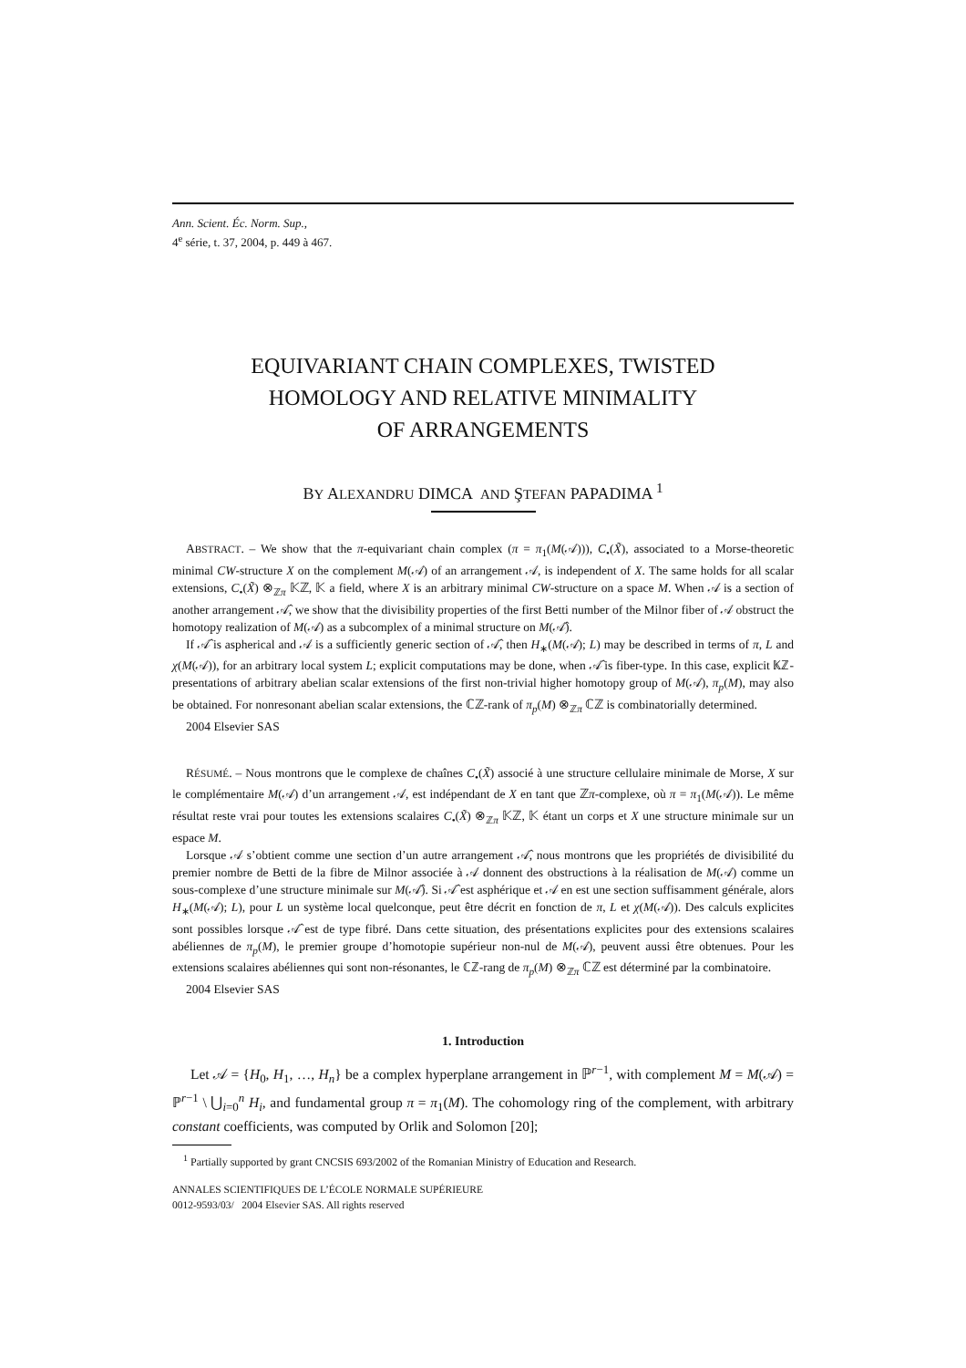Ann. Scient. Éc. Norm. Sup.,
4<sup>e</sup> série, t. 37, 2004, p. 449 à 467.
EQUIVARIANT CHAIN COMPLEXES, TWISTED
HOMOLOGY AND RELATIVE MINIMALITY
OF ARRANGEMENTS
BY ALEXANDRU DIMCA AND ŞTEFAN PAPADIMA <sup>1</sup>
ABSTRACT. – We show that the π-equivariant chain complex (π = π<sub>1</sub>(M(𝒜))), C<sub>•</sub>(X̃), associated to a Morse-theoretic minimal CW-structure X on the complement M(𝒜) of an arrangement 𝒜, is independent of X. The same holds for all scalar extensions, C<sub>•</sub>(X̃) ⊗<sub>ℤπ</sub> 𝕂ℤ, 𝕂 a field, where X is an arbitrary minimal CW-structure on a space M. When 𝒜 is a section of another arrangement 𝒜̂, we show that the divisibility properties of the first Betti number of the Milnor fiber of 𝒜 obstruct the homotopy realization of M(𝒜) as a subcomplex of a minimal structure on M(𝒜̂).
If 𝒜̂ is aspherical and 𝒜 is a sufficiently generic section of 𝒜̂, then H<sub>∗</sub>(M(𝒜); L) may be described in terms of π, L and χ(M(𝒜)), for an arbitrary local system L; explicit computations may be done, when 𝒜̂ is fiber-type. In this case, explicit 𝕂ℤ-presentations of arbitrary abelian scalar extensions of the first non-trivial higher homotopy group of M(𝒜), π<sub>p</sub>(M), may also be obtained. For nonresonant abelian scalar extensions, the ℂℤ-rank of π<sub>p</sub>(M) ⊗<sub>ℤπ</sub> ℂℤ is combinatorially determined.
2004 Elsevier SAS
RÉSUMÉ. – Nous montrons que le complexe de chaînes C<sub>•</sub>(X̃) associé à une structure cellulaire minimale de Morse, X sur le complémentaire M(𝒜) d’un arrangement 𝒜, est indépendant de X en tant que ℤπ-complexe, où π = π<sub>1</sub>(M(𝒜)). Le même résultat reste vrai pour toutes les extensions scalaires C<sub>•</sub>(X̃) ⊗<sub>ℤπ</sub> 𝕂ℤ, 𝕂 étant un corps et X une structure minimale sur un espace M.
Lorsque 𝒜 s’obtient comme une section d’un autre arrangement 𝒜̂, nous montrons que les propriétés de divisibilité du premier nombre de Betti de la fibre de Milnor associée à 𝒜 donnent des obstructions à la réalisation de M(𝒜) comme un sous-complexe d’une structure minimale sur M(𝒜̂). Si 𝒜̂ est asphérique et 𝒜 en est une section suffisamment générale, alors H<sub>∗</sub>(M(𝒜); L), pour L un système local quelconque, peut être décrit en fonction de π, L et χ(M(𝒜)). Des calculs explicites sont possibles lorsque 𝒜̂ est de type fibré. Dans cette situation, des présentations explicites pour des extensions scalaires abéliennes de π<sub>p</sub>(M), le premier groupe d’homotopie supérieur non-nul de M(𝒜), peuvent aussi être obtenues. Pour les extensions scalaires abéliennes qui sont non-résonantes, le ℂℤ-rang de π<sub>p</sub>(M) ⊗<sub>ℤπ</sub> ℂℤ est déterminé par la combinatoire.
2004 Elsevier SAS
1. Introduction
Let 𝒜 = {H<sub>0</sub>, H<sub>1</sub>, …, H<sub>n</sub>} be a complex hyperplane arrangement in ℙ<sup>r−1</sup>, with complement M = M(𝒜) = ℙ<sup>r−1</sup> \ ⋃<sub>i=0</sub><sup>n</sup> H<sub>i</sub>, and fundamental group π = π<sub>1</sub>(M). The cohomology ring of the complement, with arbitrary constant coefficients, was computed by Orlik and Solomon [20];
<sup>1</sup> Partially supported by grant CNCSIS 693/2002 of the Romanian Ministry of Education and Research.
ANNALES SCIENTIFIQUES DE L’ÉCOLE NORMALE SUPÉRIEURE
0012-9593/03/ 2004 Elsevier SAS. All rights reserved